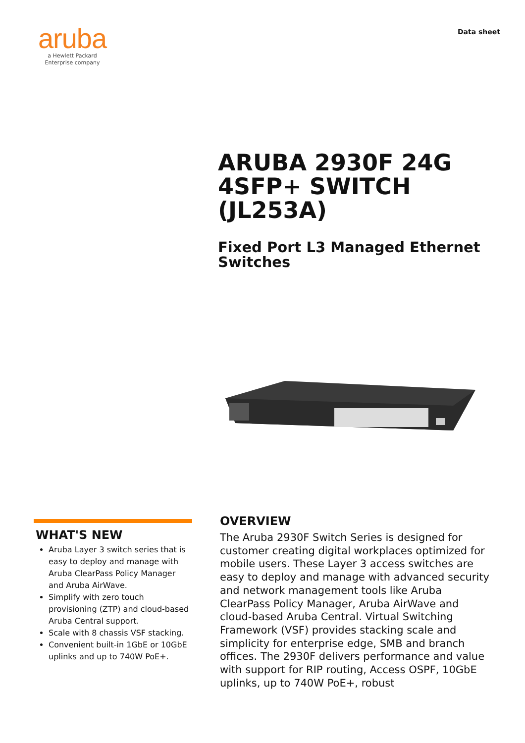aruba
a Hewlett Packard
Enterprise company
Data sheet
ARUBA 2930F 24G
4SFP+ SWITCH (JL253A)
Fixed Port L3 Managed Ethernet
Switches
WHAT'S NEW
Aruba Layer 3 switch series that is easy to deploy and manage with Aruba ClearPass Policy Manager and Aruba AirWave.
Simplify with zero touch provisioning (ZTP) and cloud-based Aruba Central support.
Scale with 8 chassis VSF stacking.
Convenient built-in 1GbE or 10GbE uplinks and up to 740W PoE+.
OVERVIEW
The Aruba 2930F Switch Series is designed for customer creating digital workplaces optimized for mobile users. These Layer 3 access switches are easy to deploy and manage with advanced security and network management tools like Aruba ClearPass Policy Manager, Aruba AirWave and cloud-based Aruba Central. Virtual Switching Framework (VSF) provides stacking scale and simplicity for enterprise edge, SMB and branch offices. The 2930F delivers performance and value with support for RIP routing, Access OSPF, 10GbE uplinks, up to 740W PoE+, robust